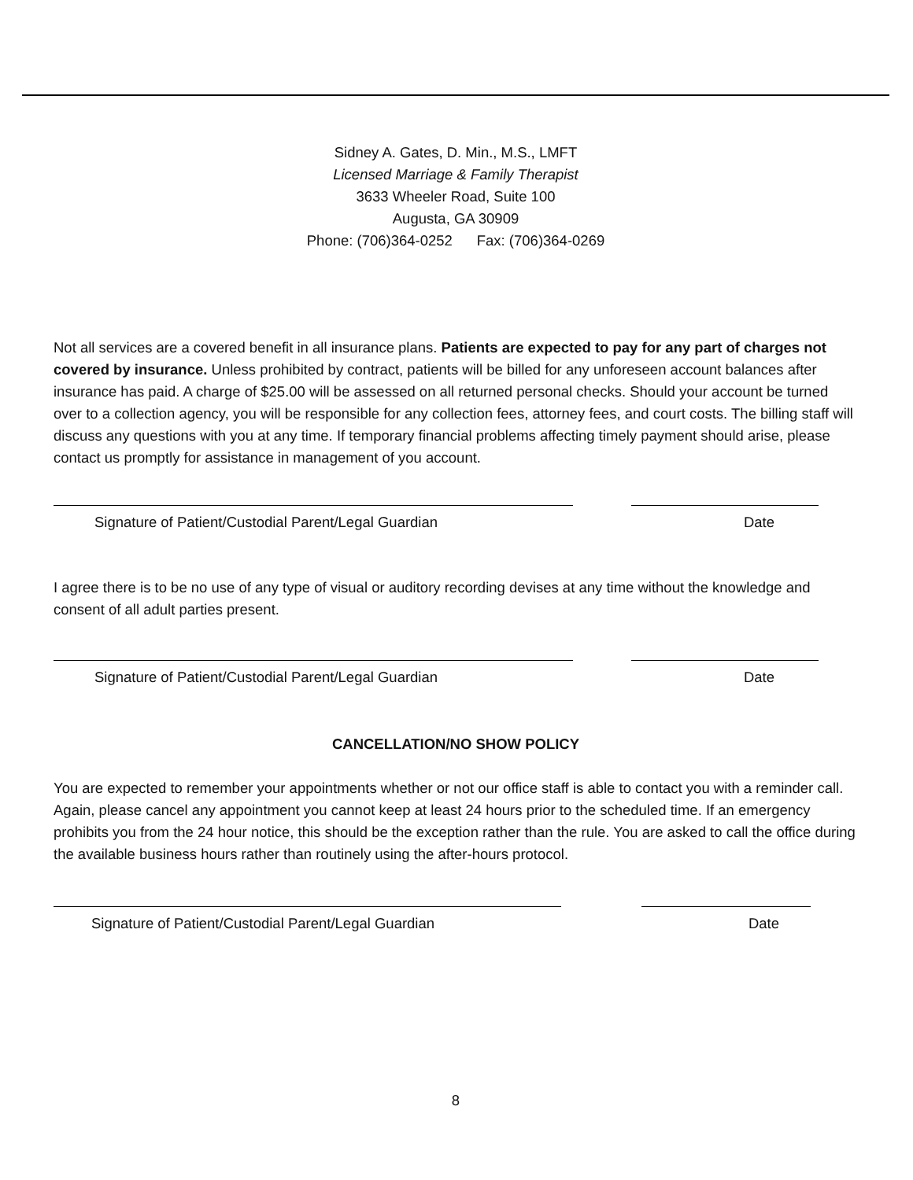Sidney A. Gates, D. Min., M.S., LMFT
Licensed Marriage & Family Therapist
3633 Wheeler Road, Suite 100
Augusta, GA 30909
Phone: (706)364-0252 Fax: (706)364-0269
Not all services are a covered benefit in all insurance plans. Patients are expected to pay for any part of charges not covered by insurance. Unless prohibited by contract, patients will be billed for any unforeseen account balances after insurance has paid. A charge of $25.00 will be assessed on all returned personal checks. Should your account be turned over to a collection agency, you will be responsible for any collection fees, attorney fees, and court costs. The billing staff will discuss any questions with you at any time. If temporary financial problems affecting timely payment should arise, please contact us promptly for assistance in management of you account.
Signature of Patient/Custodial Parent/Legal Guardian Date
I agree there is to be no use of any type of visual or auditory recording devises at any time without the knowledge and consent of all adult parties present.
Signature of Patient/Custodial Parent/Legal Guardian Date
CANCELLATION/NO SHOW POLICY
You are expected to remember your appointments whether or not our office staff is able to contact you with a reminder call. Again, please cancel any appointment you cannot keep at least 24 hours prior to the scheduled time. If an emergency prohibits you from the 24 hour notice, this should be the exception rather than the rule. You are asked to call the office during the available business hours rather than routinely using the after-hours protocol.
Signature of Patient/Custodial Parent/Legal Guardian Date
8